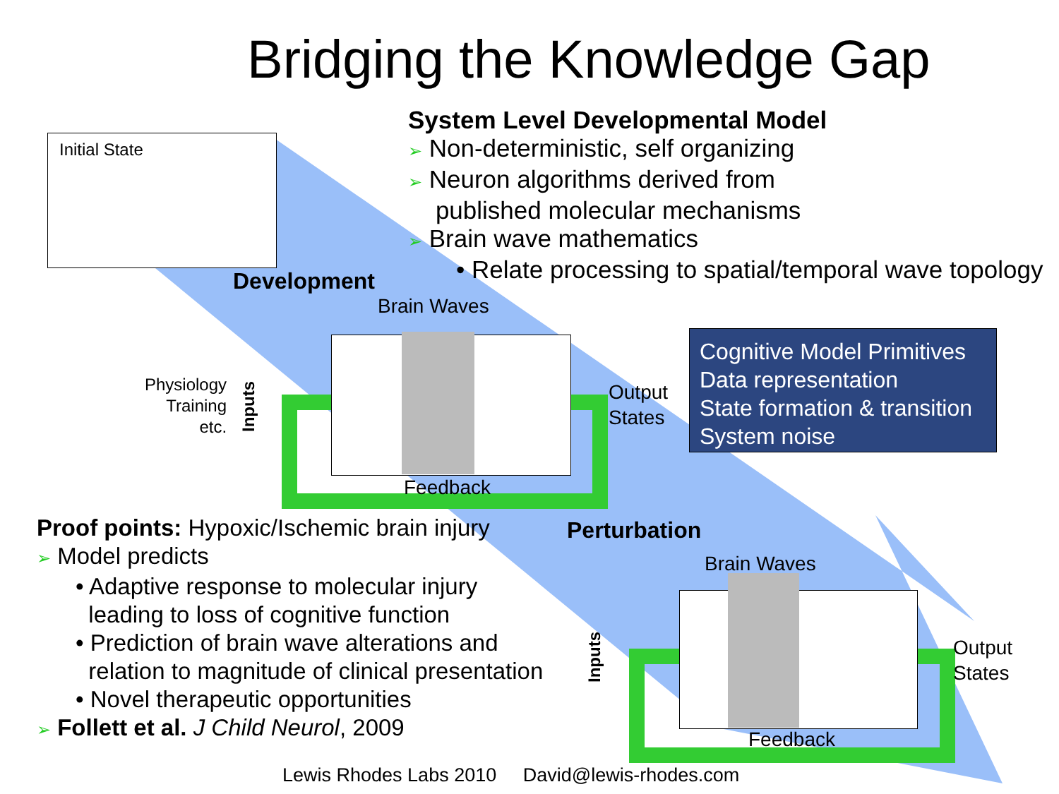Bridging the Knowledge Gap
Initial State
System Level Developmental Model
➢ Non-deterministic, self organizing
➢ Neuron algorithms derived from
published molecular mechanisms
➢ Brain wave mathematics
• Relate processing to spatial/temporal wave topology
Development
Brain Waves
Physiology
Training
etc.
Inputs
Output
States
Feedback
Cognitive Model Primitives
Data representation
State formation & transition
System noise
Proof points: Hypoxic/Ischemic brain injury
➢ Model predicts
• Adaptive response to molecular injury
leading to loss of cognitive function
• Prediction of brain wave alterations and
relation to magnitude of clinical presentation
• Novel therapeutic opportunities
➢ Follett et al. J Child Neurol, 2009
Perturbation
Brain Waves
Inputs
Output
States
Feedback
Lewis Rhodes Labs 2010 David@lewis-rhodes.com